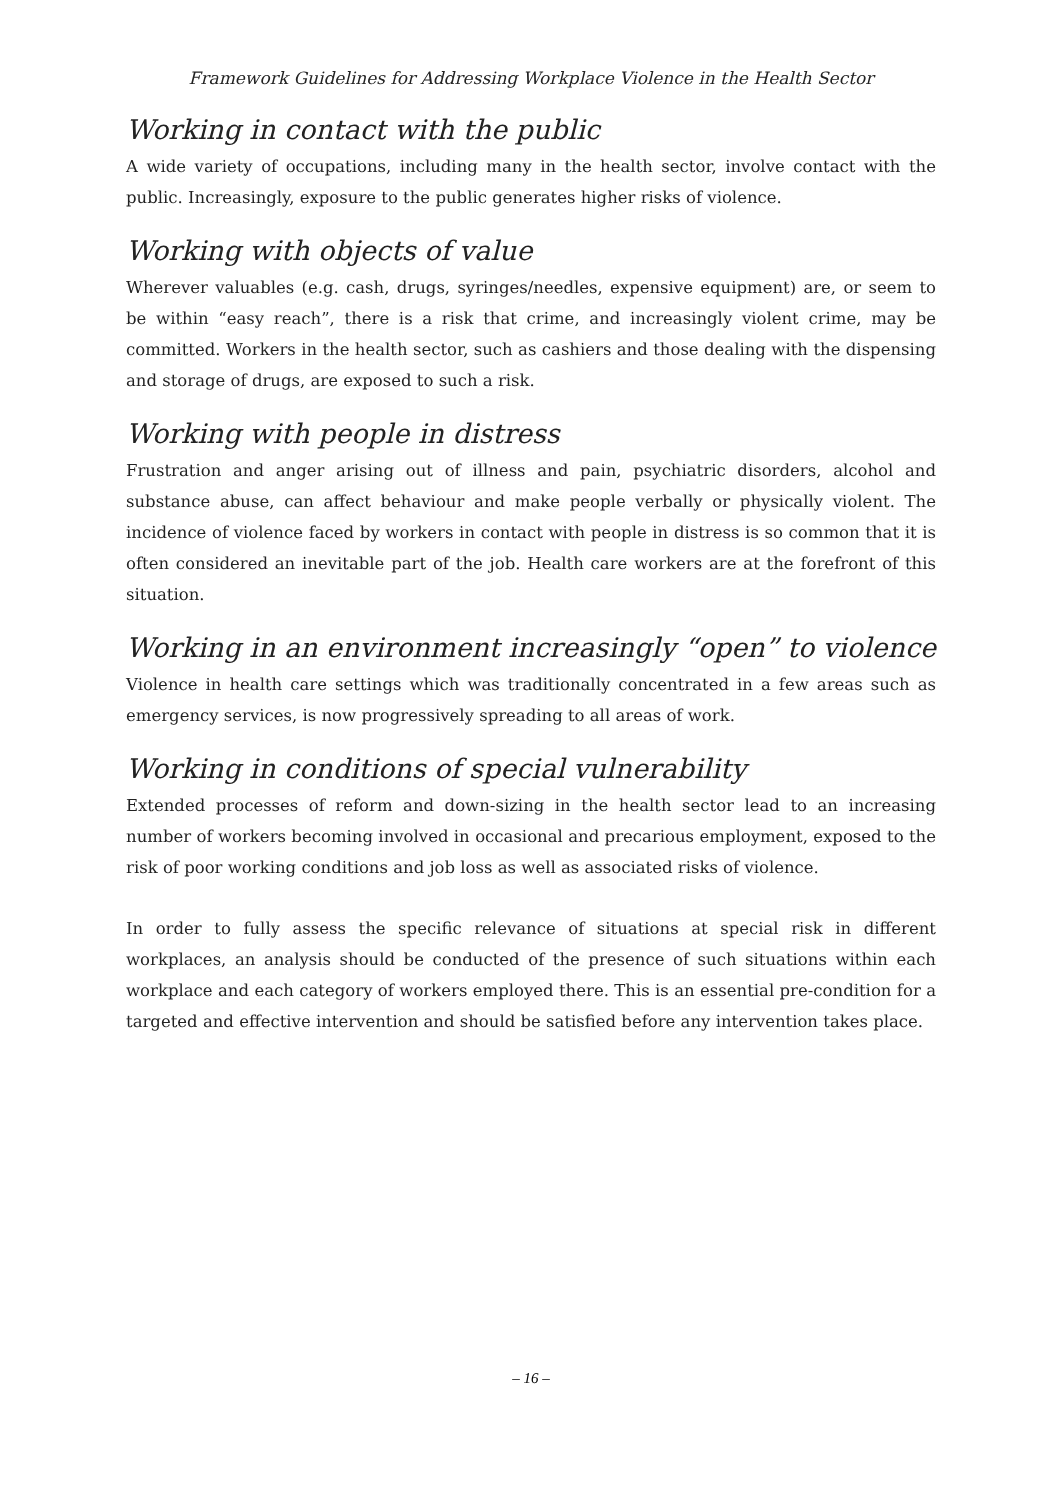Framework Guidelines for Addressing Workplace Violence in the Health Sector
Working in contact with the public
A wide variety of occupations, including many in the health sector, involve contact with the public. Increasingly, exposure to the public generates higher risks of violence.
Working with objects of value
Wherever valuables (e.g. cash, drugs, syringes/needles, expensive equipment) are, or seem to be within “easy reach”, there is a risk that crime, and increasingly violent crime, may be committed. Workers in the health sector, such as cashiers and those dealing with the dispensing and storage of drugs, are exposed to such a risk.
Working with people in distress
Frustration and anger arising out of illness and pain, psychiatric disorders, alcohol and substance abuse, can affect behaviour and make people verbally or physically violent. The incidence of violence faced by workers in contact with people in distress is so common that it is often considered an inevitable part of the job. Health care workers are at the forefront of this situation.
Working in an environment increasingly “open” to violence
Violence in health care settings which was traditionally concentrated in a few areas such as emergency services, is now progressively spreading to all areas of work.
Working in conditions of special vulnerability
Extended processes of reform and down-sizing in the health sector lead to an increasing number of workers becoming involved in occasional and precarious employment, exposed to the risk of poor working conditions and job loss as well as associated risks of violence.
In order to fully assess the specific relevance of situations at special risk in different workplaces, an analysis should be conducted of the presence of such situations within each workplace and each category of workers employed there. This is an essential pre-condition for a targeted and effective intervention and should be satisfied before any intervention takes place.
– 16 –